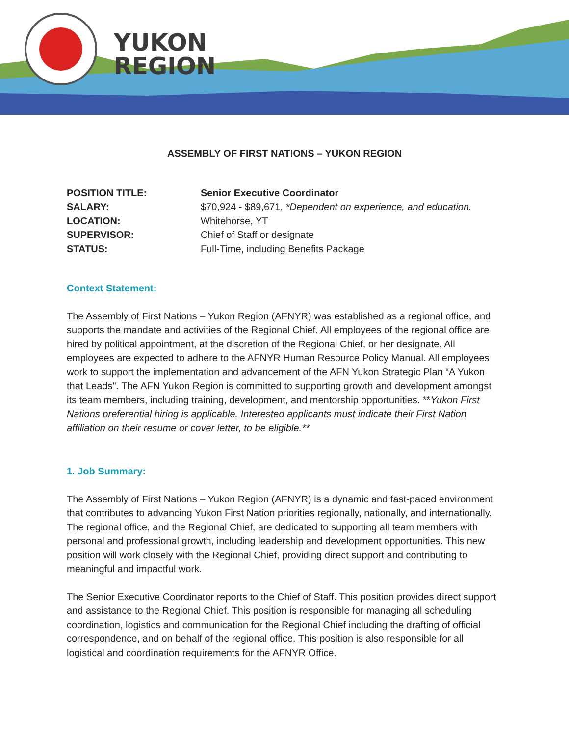YUKON
REGION
ASSEMBLY OF FIRST NATIONS – YUKON REGION
POSITION TITLE: Senior Executive Coordinator
SALARY: $70,924 - $89,671, *Dependent on experience, and education.
LOCATION: Whitehorse, YT
SUPERVISOR: Chief of Staff or designate
STATUS: Full-Time, including Benefits Package
Context Statement:
The Assembly of First Nations – Yukon Region (AFNYR) was established as a regional office, and supports the mandate and activities of the Regional Chief. All employees of the regional office are hired by political appointment, at the discretion of the Regional Chief, or her designate. All employees are expected to adhere to the AFNYR Human Resource Policy Manual. All employees work to support the implementation and advancement of the AFN Yukon Strategic Plan “A Yukon that Leads". The AFN Yukon Region is committed to supporting growth and development amongst its team members, including training, development, and mentorship opportunities. **Yukon First Nations preferential hiring is applicable. Interested applicants must indicate their First Nation affiliation on their resume or cover letter, to be eligible.**
1. Job Summary:
The Assembly of First Nations – Yukon Region (AFNYR) is a dynamic and fast-paced environment that contributes to advancing Yukon First Nation priorities regionally, nationally, and internationally. The regional office, and the Regional Chief, are dedicated to supporting all team members with personal and professional growth, including leadership and development opportunities. This new position will work closely with the Regional Chief, providing direct support and contributing to meaningful and impactful work.
The Senior Executive Coordinator reports to the Chief of Staff. This position provides direct support and assistance to the Regional Chief. This position is responsible for managing all scheduling coordination, logistics and communication for the Regional Chief including the drafting of official correspondence, and on behalf of the regional office. This position is also responsible for all logistical and coordination requirements for the AFNYR Office.